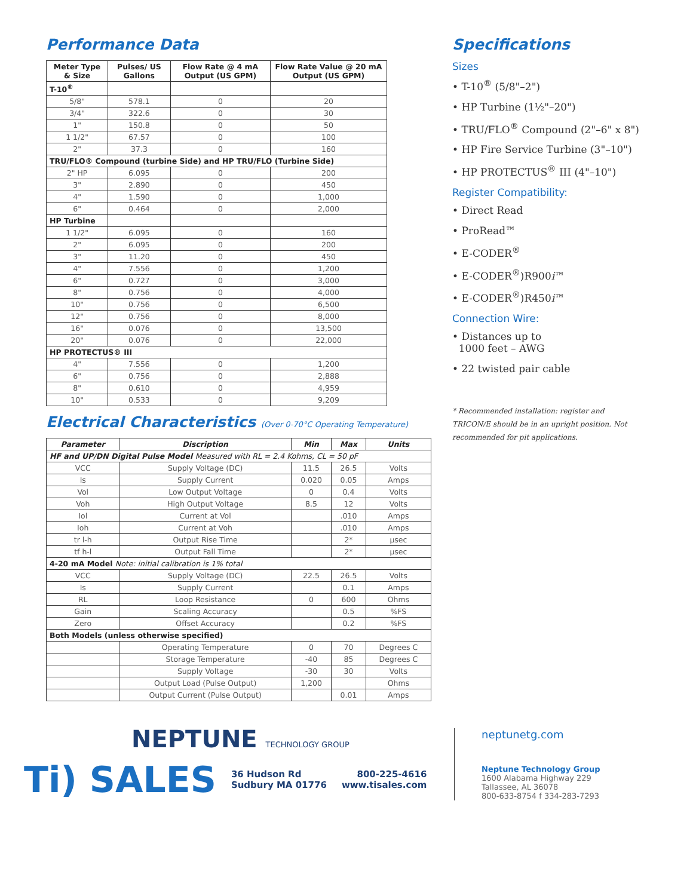Performance Data
| Meter Type & Size | Pulses/ US Gallons | Flow Rate @ 4 mA Output (US GPM) | Flow Rate Value @ 20 mA Output (US GPM) |
| --- | --- | --- | --- |
| T-10<sup>®</sup> | | | |
| 5/8" | 578.1 | 0 | 20 |
| 3/4" | 322.6 | 0 | 30 |
| 1" | 150.8 | 0 | 50 |
| 1 1/2" | 67.57 | 0 | 100 |
| 2" | 37.3 | 0 | 160 |
| TRU/FLO® Compound (turbine Side) and HP TRU/FLO (Turbine Side) | | | |
| 2" HP | 6.095 | 0 | 200 |
| 3" | 2.890 | 0 | 450 |
| 4" | 1.590 | 0 | 1,000 |
| 6" | 0.464 | 0 | 2,000 |
| HP Turbine | | | |
| 1 1/2" | 6.095 | 0 | 160 |
| 2" | 6.095 | 0 | 200 |
| 3" | 11.20 | 0 | 450 |
| 4" | 7.556 | 0 | 1,200 |
| 6" | 0.727 | 0 | 3,000 |
| 8" | 0.756 | 0 | 4,000 |
| 10" | 0.756 | 0 | 6,500 |
| 12" | 0.756 | 0 | 8,000 |
| 16" | 0.076 | 0 | 13,500 |
| 20" | 0.076 | 0 | 22,000 |
| HP PROTECTUS® III | | | |
| 4" | 7.556 | 0 | 1,200 |
| 6" | 0.756 | 0 | 2,888 |
| 8" | 0.610 | 0 | 4,959 |
| 10" | 0.533 | 0 | 9,209 |
Electrical Characteristics (Over 0-70°C Operating Temperature)
| Parameter | Discription | Min | Max | Units |
| --- | --- | --- | --- | --- |
| HF and UP/DN Digital Pulse Model Measured with RL = 2.4 Kohms, CL = 50 pF | | | | |
| VCC | Supply Voltage (DC) | 11.5 | 26.5 | Volts |
| Is | Supply Current | 0.020 | 0.05 | Amps |
| Vol | Low Output Voltage | 0 | 0.4 | Volts |
| Voh | High Output Voltage | 8.5 | 12 | Volts |
| Iol | Current at Vol | | .010 | Amps |
| Ioh | Current at Voh | | .010 | Amps |
| tr l-h | Output Rise Time | | 2* | µsec |
| tf h-l | Output Fall Time | | 2* | µsec |
| 4-20 mA Model Note: initial calibration is 1% total | | | | |
| VCC | Supply Voltage (DC) | 22.5 | 26.5 | Volts |
| Is | Supply Current | | 0.1 | Amps |
| RL | Loop Resistance | 0 | 600 | Ohms |
| Gain | Scaling Accuracy | | 0.5 | %FS |
| Zero | Offset Accuracy | | 0.2 | %FS |
| Both Models (unless otherwise specified) | | | | |
| | Operating Temperature | 0 | 70 | Degrees C |
| | Storage Temperature | -40 | 85 | Degrees C |
| | Supply Voltage | -30 | 30 | Volts |
| | Output Load (Pulse Output) | 1,200 | | Ohms |
| | Output Current (Pulse Output) | | 0.01 | Amps |
Specifications
Sizes
• T-10<sup>®</sup> (5/8"–2")
• HP Turbine (1½"–20")
• TRU/FLO<sup>®</sup> Compound (2"–6" x 8")
• HP Fire Service Turbine (3"–10")
• HP PROTECTUS<sup>®</sup> III (4"–10")
Register Compatibility:
• Direct Read
• ProRead™
• E-CODER<sup>®</sup>
• E-CODER<sup>®</sup>)R900i™
• E-CODER<sup>®</sup>)R450i™
Connection Wire:
• Distances up to
1000 feet – AWG
• 22 twisted pair cable
* Recommended installation: register and TRICON/E should be in an upright position. Not recommended for pit applications.
NEPTUNE TECHNOLOGY GROUP
Ti) SALES
36 Hudson Rd
Sudbury MA 01776
800-225-4616
www.tisales.com
neptunetg.com
Neptune Technology Group
1600 Alabama Highway 229
Tallassee, AL 36078
800-633-8754 f 334-283-7293